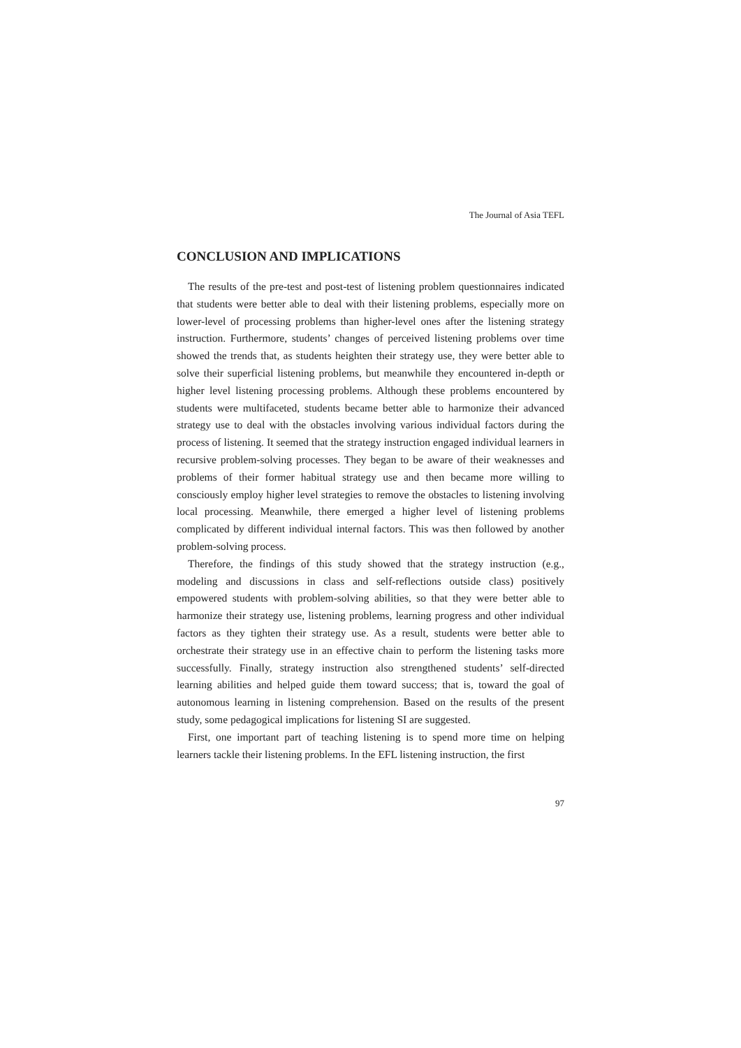The Journal of Asia TEFL
CONCLUSION AND IMPLICATIONS
The results of the pre-test and post-test of listening problem questionnaires indicated that students were better able to deal with their listening problems, especially more on lower-level of processing problems than higher-level ones after the listening strategy instruction. Furthermore, students’ changes of perceived listening problems over time showed the trends that, as students heighten their strategy use, they were better able to solve their superficial listening problems, but meanwhile they encountered in-depth or higher level listening processing problems. Although these problems encountered by students were multifaceted, students became better able to harmonize their advanced strategy use to deal with the obstacles involving various individual factors during the process of listening. It seemed that the strategy instruction engaged individual learners in recursive problem-solving processes. They began to be aware of their weaknesses and problems of their former habitual strategy use and then became more willing to consciously employ higher level strategies to remove the obstacles to listening involving local processing. Meanwhile, there emerged a higher level of listening problems complicated by different individual internal factors. This was then followed by another problem-solving process.
Therefore, the findings of this study showed that the strategy instruction (e.g., modeling and discussions in class and self-reflections outside class) positively empowered students with problem-solving abilities, so that they were better able to harmonize their strategy use, listening problems, learning progress and other individual factors as they tighten their strategy use. As a result, students were better able to orchestrate their strategy use in an effective chain to perform the listening tasks more successfully. Finally, strategy instruction also strengthened students’ self-directed learning abilities and helped guide them toward success; that is, toward the goal of autonomous learning in listening comprehension. Based on the results of the present study, some pedagogical implications for listening SI are suggested.
First, one important part of teaching listening is to spend more time on helping learners tackle their listening problems. In the EFL listening instruction, the first
97